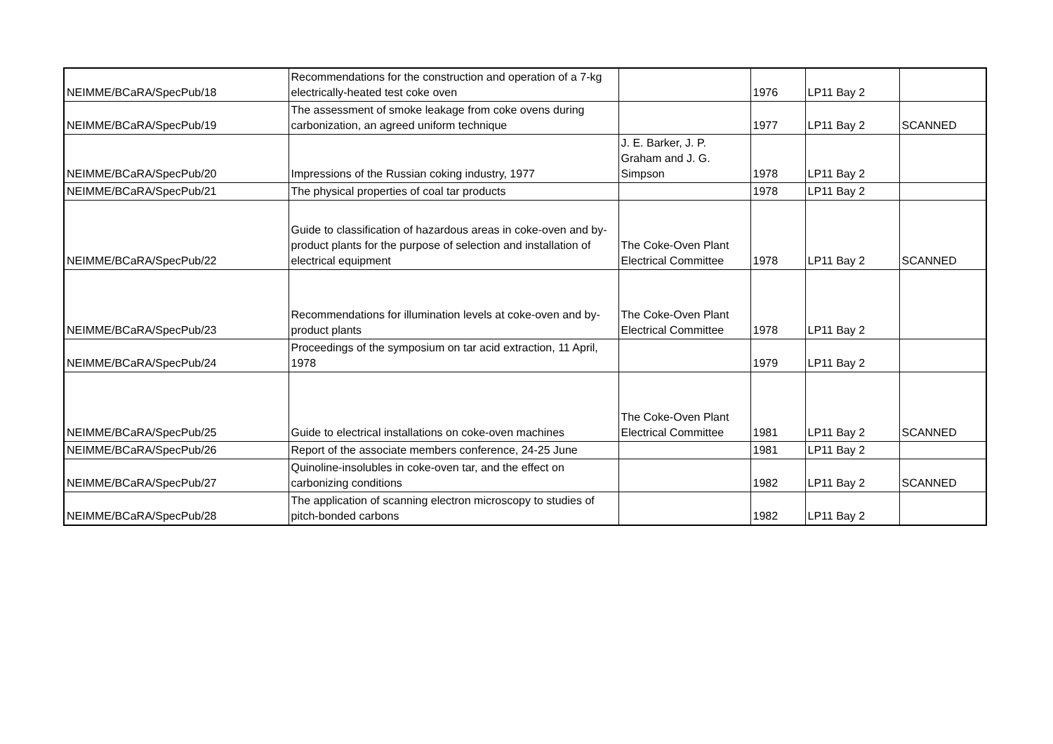| NEIMME/BCaRA/SpecPub/18 | Recommendations for the construction and operation of a 7-kg electrically-heated test coke oven | | 1976 | LP11 Bay 2 | |
| NEIMME/BCaRA/SpecPub/19 | The assessment of smoke leakage from coke ovens during carbonization, an agreed uniform technique | | 1977 | LP11 Bay 2 | SCANNED |
| NEIMME/BCaRA/SpecPub/20 | Impressions of the Russian coking industry, 1977 | J. E. Barker, J. P. Graham and J. G. Simpson | 1978 | LP11 Bay 2 | |
| NEIMME/BCaRA/SpecPub/21 | The physical properties of coal tar products | | 1978 | LP11 Bay 2 | |
| NEIMME/BCaRA/SpecPub/22 | Guide to classification of hazardous areas in coke-oven and by-product plants for the purpose of selection and installation of electrical equipment | The Coke-Oven Plant Electrical Committee | 1978 | LP11 Bay 2 | SCANNED |
| NEIMME/BCaRA/SpecPub/23 | Recommendations for illumination levels at coke-oven and by-product plants | The Coke-Oven Plant Electrical Committee | 1978 | LP11 Bay 2 | |
| NEIMME/BCaRA/SpecPub/24 | Proceedings of the symposium on tar acid extraction, 11 April, 1978 | | 1979 | LP11 Bay 2 | |
| NEIMME/BCaRA/SpecPub/25 | Guide to electrical installations on coke-oven machines | The Coke-Oven Plant Electrical Committee | 1981 | LP11 Bay 2 | SCANNED |
| NEIMME/BCaRA/SpecPub/26 | Report of the associate members conference, 24-25 June | | 1981 | LP11 Bay 2 | |
| NEIMME/BCaRA/SpecPub/27 | Quinoline-insolubles in coke-oven tar, and the effect on carbonizing conditions | | 1982 | LP11 Bay 2 | SCANNED |
| NEIMME/BCaRA/SpecPub/28 | The application of scanning electron microscopy to studies of pitch-bonded carbons | | 1982 | LP11 Bay 2 | |